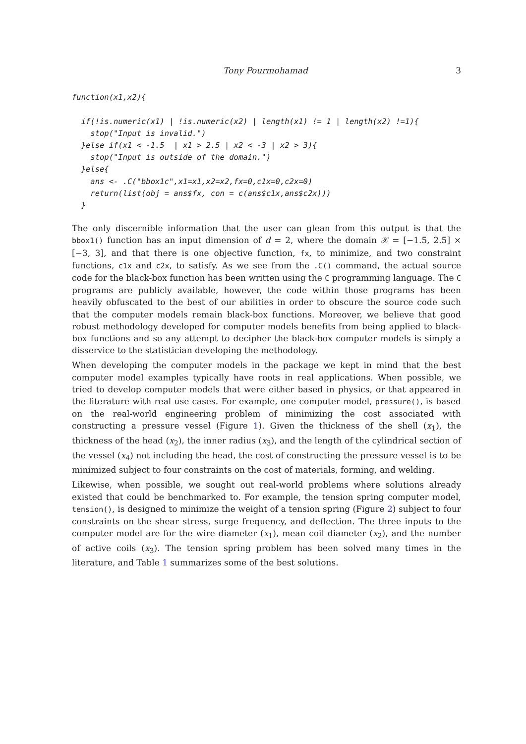Tony Pourmohamad 3
function(x1,x2){

  if(!is.numeric(x1) | !is.numeric(x2) | length(x1) != 1 | length(x2) !=1){
    stop("Input is invalid.")
  }else if(x1 < -1.5  | x1 > 2.5 | x2 < -3 | x2 > 3){
    stop("Input is outside of the domain.")
  }else{
    ans <- .C("bbox1c",x1=x1,x2=x2,fx=0,c1x=0,c2x=0)
    return(list(obj = ans$fx, con = c(ans$c1x,ans$c2x)))
  }
The only discernible information that the user can glean from this output is that the bbox1() function has an input dimension of d = 2, where the domain 𝒳 = [−1.5, 2.5] × [−3, 3], and that there is one objective function, fx, to minimize, and two constraint functions, c1x and c2x, to satisfy. As we see from the .C() command, the actual source code for the black-box function has been written using the C programming language. The C programs are publicly available, however, the code within those programs has been heavily obfuscated to the best of our abilities in order to obscure the source code such that the computer models remain black-box functions. Moreover, we believe that good robust methodology developed for computer models benefits from being applied to black-box functions and so any attempt to decipher the black-box computer models is simply a disservice to the statistician developing the methodology.
When developing the computer models in the package we kept in mind that the best computer model examples typically have roots in real applications. When possible, we tried to develop computer models that were either based in physics, or that appeared in the literature with real use cases. For example, one computer model, pressure(), is based on the real-world engineering problem of minimizing the cost associated with constructing a pressure vessel (Figure 1). Given the thickness of the shell (x<sub>1</sub>), the thickness of the head (x<sub>2</sub>), the inner radius (x<sub>3</sub>), and the length of the cylindrical section of the vessel (x<sub>4</sub>) not including the head, the cost of constructing the pressure vessel is to be minimized subject to four constraints on the cost of materials, forming, and welding.
Likewise, when possible, we sought out real-world problems where solutions already existed that could be benchmarked to. For example, the tension spring computer model, tension(), is designed to minimize the weight of a tension spring (Figure 2) subject to four constraints on the shear stress, surge frequency, and deflection. The three inputs to the computer model are for the wire diameter (x<sub>1</sub>), mean coil diameter (x<sub>2</sub>), and the number of active coils (x<sub>3</sub>). The tension spring problem has been solved many times in the literature, and Table 1 summarizes some of the best solutions.